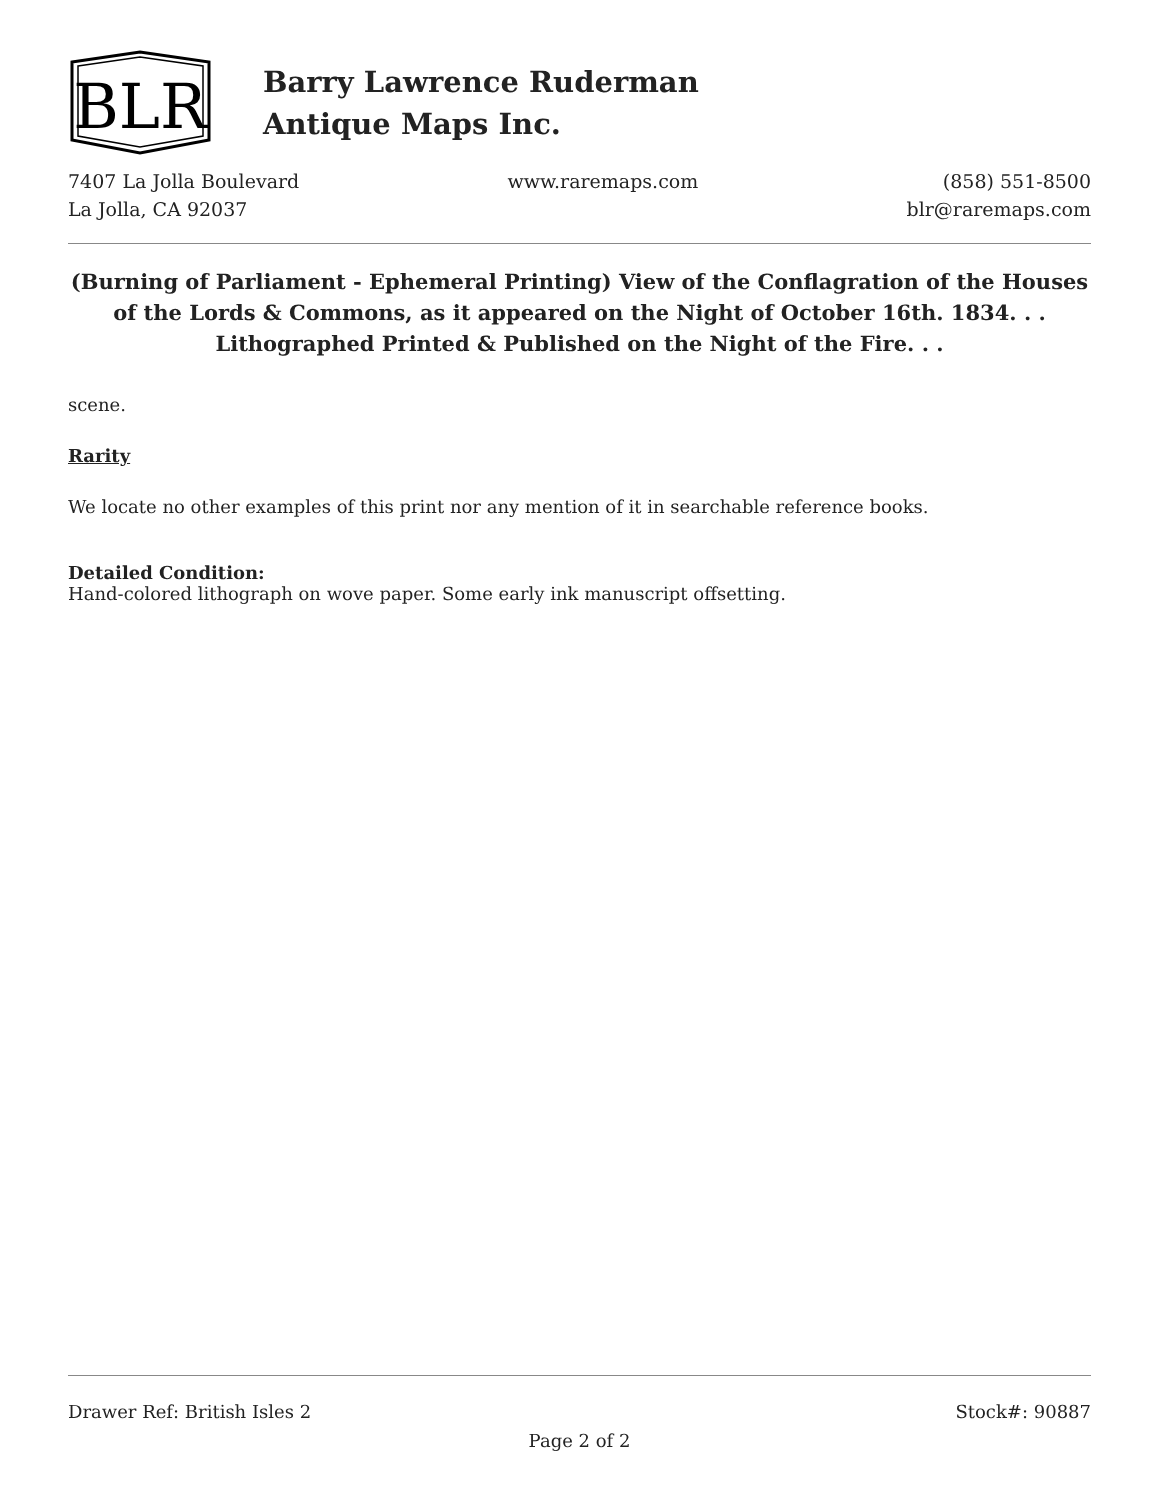BLR
Barry Lawrence Ruderman
Antique Maps Inc.
7407 La Jolla Boulevard
La Jolla, CA 92037
www.raremaps.com (858) 551-8500
blr@raremaps.com
(Burning of Parliament - Ephemeral Printing) View of the Conflagration of the Houses of the Lords & Commons, as it appeared on the Night of October 16th. 1834. . . Lithographed Printed & Published on the Night of the Fire. . .
scene.
Rarity
We locate no other examples of this print nor any mention of it in searchable reference books.
Detailed Condition:
Hand-colored lithograph on wove paper. Some early ink manuscript offsetting.
Drawer Ref: British Isles 2 Stock#: 90887
Page 2 of 2